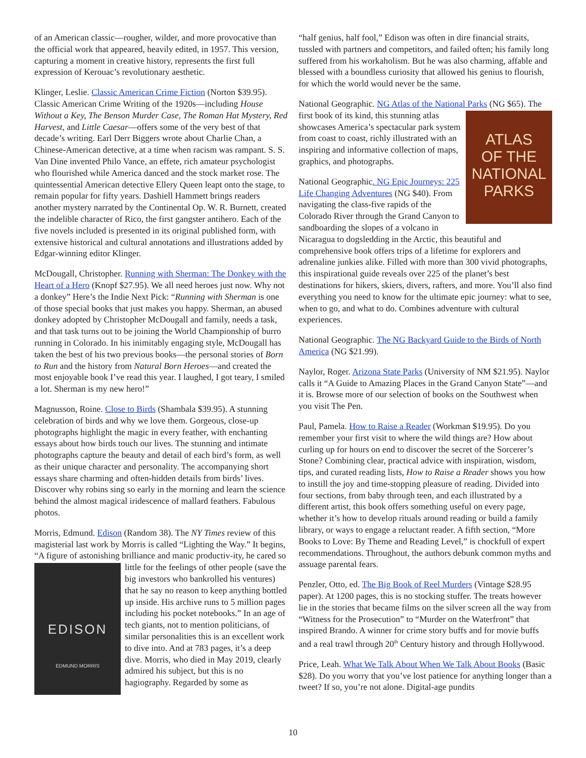of an American classic—rougher, wilder, and more provocative than the official work that appeared, heavily edited, in 1957. This version, capturing a moment in creative history, represents the first full expression of Kerouac’s revolutionary aesthetic.
Klinger, Leslie. Classic American Crime Fiction (Norton $39.95). Classic American Crime Writing of the 1920s—including House Without a Key, The Benson Murder Case, The Roman Hat Mystery, Red Harvest, and Little Caesar—offers some of the very best of that decade’s writing. Earl Derr Biggers wrote about Charlie Chan, a Chinese-American detective, at a time when racism was rampant. S. S. Van Dine invented Philo Vance, an effete, rich amateur psychologist who flourished while America danced and the stock market rose. The quintessential American detective Ellery Queen leapt onto the stage, to remain popular for fifty years. Dashiell Hammett brings readers another mystery narrated by the Continental Op. W. R. Burnett, created the indelible character of Rico, the first gangster antihero. Each of the five novels included is presented in its original published form, with extensive historical and cultural annotations and illustrations added by Edgar-winning editor Klinger.
McDougall, Christopher. Running with Sherman: The Donkey with the Heart of a Hero (Knopf $27.95). We all need heroes just now. Why not a donkey” Here’s the Indie Next Pick: “Running with Sherman is one of those special books that just makes you happy. Sherman, an abused donkey adopted by Christopher McDougall and family, needs a task, and that task turns out to be joining the World Championship of burro running in Colorado. In his inimitably engaging style, McDougall has taken the best of his two previous books—the personal stories of Born to Run and the history from Natural Born Heroes—and created the most enjoyable book I’ve read this year. I laughed, I got teary, I smiled a lot. Sherman is my new hero!”
Magnusson, Roine. Close to Birds (Shambala $39.95). A stunning celebration of birds and why we love them. Gorgeous, close-up photographs highlight the magic in every feather, with enchanting essays about how birds touch our lives. The stunning and intimate photographs capture the beauty and detail of each bird’s form, as well as their unique character and personality. The accompanying short essays share charming and often-hidden details from birds’ lives. Discover why robins sing so early in the morning and learn the science behind the almost magical iridescence of mallard feathers. Fabulous photos.
Morris, Edmund. Edison (Random 38). The NY Times review of this magisterial last work by Morris is called “Lighting the Way.” It begins, “A figure of astonishing brilliance and manic productiv-
EDISON
EDMUND MORRIS
ity, he cared so little for the feelings of other people (save the big investors who bankrolled his ventures) that he say no reason to keep anything bottled up inside. His archive runs to 5 million pages including his pocket notebooks.” In an age of tech giants, not to mention politicians, of similar personalities this is an excellent work to dive into. And at 783 pages, it’s a deep dive. Morris, who died in May 2019, clearly admired his subject, but this is no hagiography. Regarded by some as
“half genius, half fool,” Edison was often in dire financial straits, tussled with partners and competitors, and failed often; his family long suffered from his workaholism. But he was also charming, affable and blessed with a boundless curiosity that allowed his genius to flourish, for which the world would never be the same.
National Geographic. NG Atlas of the National Parks (NG $65).
ATLAS
OF THE
NATIONAL
PARKS
The first book of its kind, this stunning atlas showcases America’s spectacular park system from coast to coast, richly illustrated with an inspiring and informative collection of maps, graphics, and photographs.
National Geographic. NG Epic Journeys: 225 Life Changing Adventures (NG $40). From navigating the class-five rapids of the Colorado River through the Grand Canyon to sandboarding the slopes of a volcano in Nicaragua to dogsledding in the Arctic, this beautiful and comprehensive book offers trips of a lifetime for explorers and adrenaline junkies alike. Filled with more than 300 vivid photographs, this inspirational guide reveals over 225 of the planet’s best destinations for hikers, skiers, divers, rafters, and more. You’ll also find everything you need to know for the ultimate epic journey: what to see, when to go, and what to do. Combines adventure with cultural experiences.
National Geographic. The NG Backyard Guide to the Birds of North America (NG $21.99).
Naylor, Roger. Arizona State Parks (University of NM $21.95). Naylor calls it “A Guide to Amazing Places in the Grand Canyon State”—and it is. Browse more of our selection of books on the Southwest when you visit The Pen.
Paul, Pamela. How to Raise a Reader (Workman $19.95). Do you remember your first visit to where the wild things are? How about curling up for hours on end to discover the secret of the Sorcerer’s Stone? Combining clear, practical advice with inspiration, wisdom, tips, and curated reading lists, How to Raise a Reader shows you how to instill the joy and time-stopping pleasure of reading. Divided into four sections, from baby through teen, and each illustrated by a different artist, this book offers something useful on every page, whether it’s how to develop rituals around reading or build a family library, or ways to engage a reluctant reader. A fifth section, “More Books to Love: By Theme and Reading Level,” is chockfull of expert recommendations. Throughout, the authors debunk common myths and assuage parental fears.
Penzler, Otto, ed. The Big Book of Reel Murders (Vintage $28.95 paper). At 1200 pages, this is no stocking stuffer. The treats however lie in the stories that became films on the silver screen all the way from “Witness for the Prosecution” to “Murder on the Waterfront” that inspired Brando. A winner for crime story buffs and for movie buffs and a real trawl through 20<sup>th</sup> Century history and through Hollywood.
Price, Leah. What We Talk About When We Talk About Books (Basic $28). Do you worry that you’ve lost patience for anything longer than a tweet? If so, you’re not alone. Digital-age pundits
10